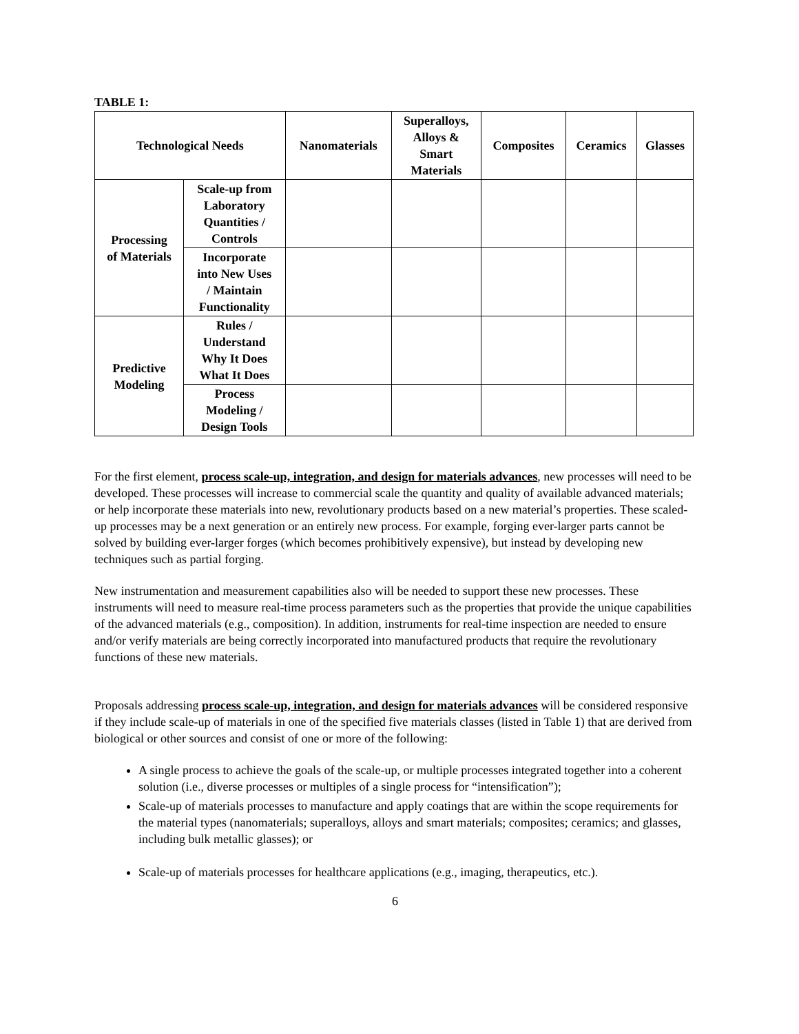TABLE 1:
| Technological Needs | | Nanomaterials | Superalloys, Alloys & Smart Materials | Composites | Ceramics | Glasses |
| --- | --- | --- | --- | --- | --- | --- |
| Processing of Materials | Scale-up from Laboratory Quantities / Controls | | | | | |
| | Incorporate into New Uses / Maintain Functionality | | | | | |
| Predictive Modeling | Rules / Understand Why It Does What It Does | | | | | |
| | Process Modeling / Design Tools | | | | | |
For the first element, process scale-up, integration, and design for materials advances, new processes will need to be developed. These processes will increase to commercial scale the quantity and quality of available advanced materials; or help incorporate these materials into new, revolutionary products based on a new material’s properties. These scaled-up processes may be a next generation or an entirely new process. For example, forging ever-larger parts cannot be solved by building ever-larger forges (which becomes prohibitively expensive), but instead by developing new techniques such as partial forging.
New instrumentation and measurement capabilities also will be needed to support these new processes. These instruments will need to measure real-time process parameters such as the properties that provide the unique capabilities of the advanced materials (e.g., composition). In addition, instruments for real-time inspection are needed to ensure and/or verify materials are being correctly incorporated into manufactured products that require the revolutionary functions of these new materials.
Proposals addressing process scale-up, integration, and design for materials advances will be considered responsive if they include scale-up of materials in one of the specified five materials classes (listed in Table 1) that are derived from biological or other sources and consist of one or more of the following:
A single process to achieve the goals of the scale-up, or multiple processes integrated together into a coherent solution (i.e., diverse processes or multiples of a single process for “intensification”);
Scale-up of materials processes to manufacture and apply coatings that are within the scope requirements for the material types (nanomaterials; superalloys, alloys and smart materials; composites; ceramics; and glasses, including bulk metallic glasses); or
Scale-up of materials processes for healthcare applications (e.g., imaging, therapeutics, etc.).
6